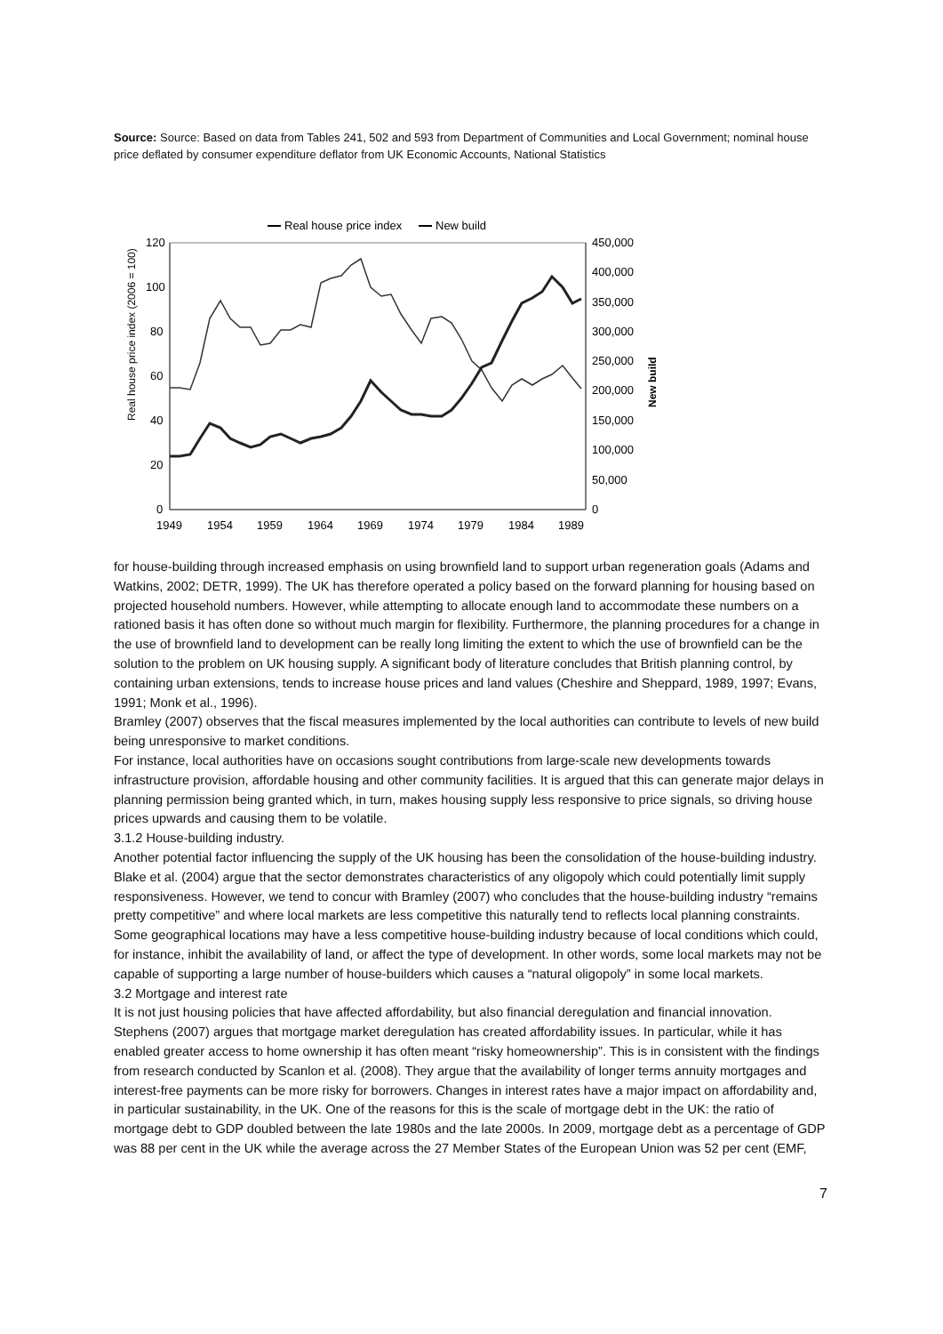Source: Source: Based on data from Tables 241, 502 and 593 from Department of Communities and Local Government; nominal house price deflated by consumer expenditure deflator from UK Economic Accounts, National Statistics
Real house price index
New build
120
100
80
60
40
20
0
450,000
400,000
350,000
300,000
250,000
200,000
150,000
100,000
50,000
0
Real house price index (2006 = 100)
New build
1949
1954
1959
1964
1969
1974
1979
1984
1989
for house-building through increased emphasis on using brownfield land to support urban regeneration goals (Adams and Watkins, 2002; DETR, 1999). The UK has therefore operated a policy based on the forward planning for housing based on projected household numbers. However, while attempting to allocate enough land to accommodate these numbers on a rationed basis it has often done so without much margin for flexibility. Furthermore, the planning procedures for a change in the use of brownfield land to development can be really long limiting the extent to which the use of brownfield can be the solution to the problem on UK housing supply. A significant body of literature concludes that British planning control, by containing urban extensions, tends to increase house prices and land values (Cheshire and Sheppard, 1989, 1997; Evans, 1991; Monk et al., 1996).
Bramley (2007) observes that the fiscal measures implemented by the local authorities can contribute to levels of new build being unresponsive to market conditions.
For instance, local authorities have on occasions sought contributions from large-scale new developments towards infrastructure provision, affordable housing and other community facilities. It is argued that this can generate major delays in planning permission being granted which, in turn, makes housing supply less responsive to price signals, so driving house prices upwards and causing them to be volatile.
3.1.2 House-building industry.
Another potential factor influencing the supply of the UK housing has been the consolidation of the house-building industry. Blake et al. (2004) argue that the sector demonstrates characteristics of any oligopoly which could potentially limit supply responsiveness. However, we tend to concur with Bramley (2007) who concludes that the house-building industry “remains pretty competitive” and where local markets are less competitive this naturally tend to reflects local planning constraints. Some geographical locations may have a less competitive house-building industry because of local conditions which could, for instance, inhibit the availability of land, or affect the type of development. In other words, some local markets may not be capable of supporting a large number of house-builders which causes a “natural oligopoly” in some local markets.
3.2 Mortgage and interest rate
It is not just housing policies that have affected affordability, but also financial deregulation and financial innovation. Stephens (2007) argues that mortgage market deregulation has created affordability issues. In particular, while it has enabled greater access to home ownership it has often meant “risky homeownership”. This is in consistent with the findings from research conducted by Scanlon et al. (2008). They argue that the availability of longer terms annuity mortgages and interest-free payments can be more risky for borrowers. Changes in interest rates have a major impact on affordability and, in particular sustainability, in the UK. One of the reasons for this is the scale of mortgage debt in the UK: the ratio of mortgage debt to GDP doubled between the late 1980s and the late 2000s. In 2009, mortgage debt as a percentage of GDP was 88 per cent in the UK while the average across the 27 Member States of the European Union was 52 per cent (EMF,
7